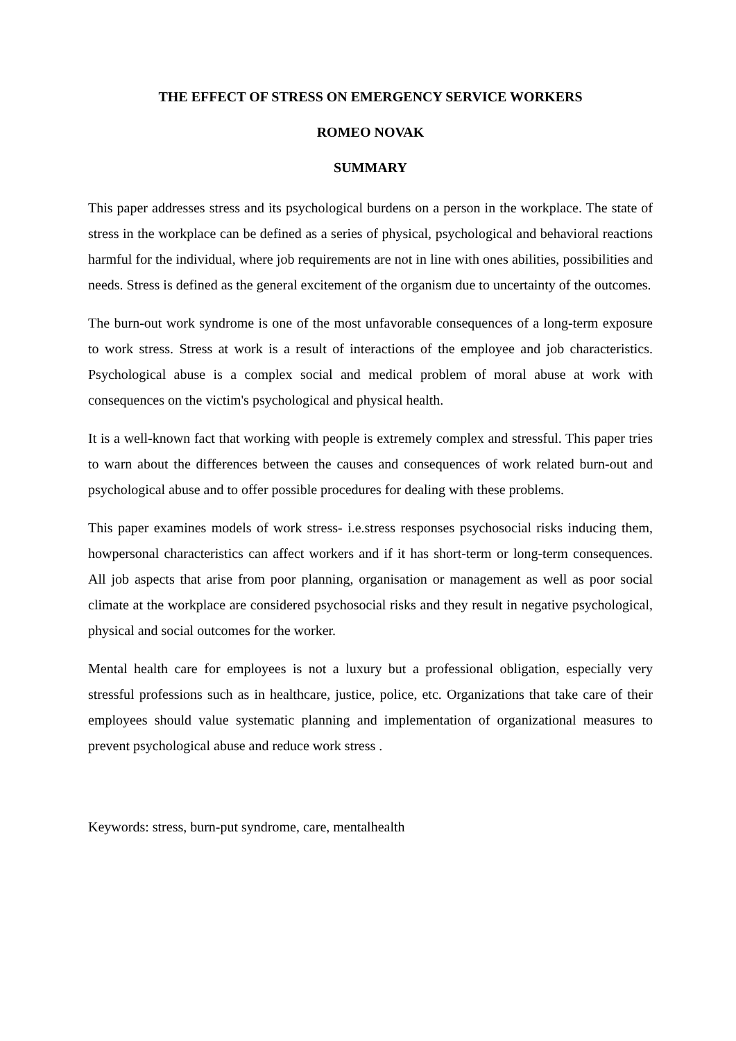THE EFFECT OF STRESS ON EMERGENCY SERVICE WORKERS
ROMEO NOVAK
SUMMARY
This paper addresses stress and its psychological burdens on a person in the workplace. The state of stress in the workplace can be defined as a series of physical, psychological and behavioral reactions harmful for the individual, where job requirements are not in line with ones abilities, possibilities and needs. Stress is defined as the general excitement of the organism due to uncertainty of the outcomes.
The burn-out work syndrome is one of the most unfavorable consequences of a long-term exposure to work stress. Stress at work is a result of interactions of the employee and job characteristics. Psychological abuse is a complex social and medical problem of moral abuse at work with consequences on the victim's psychological and physical health.
It is a well-known fact that working with people is extremely complex and stressful. This paper tries to warn about the differences between the causes and consequences of work related burn-out and psychological abuse and to offer possible procedures for dealing with these problems.
This paper examines models of work stress- i.e.stress responses psychosocial risks inducing them, howpersonal characteristics can affect workers and if it has short-term or long-term consequences. All job aspects that arise from poor planning, organisation or management as well as poor social climate at the workplace are considered psychosocial risks and they result in negative psychological, physical and social outcomes for the worker.
Mental health care for employees is not a luxury but a professional obligation, especially very stressful professions such as in healthcare, justice, police, etc. Organizations that take care of their employees should value systematic planning and implementation of organizational measures to prevent psychological abuse and reduce work stress .
Keywords: stress, burn-put syndrome, care, mentalhealth